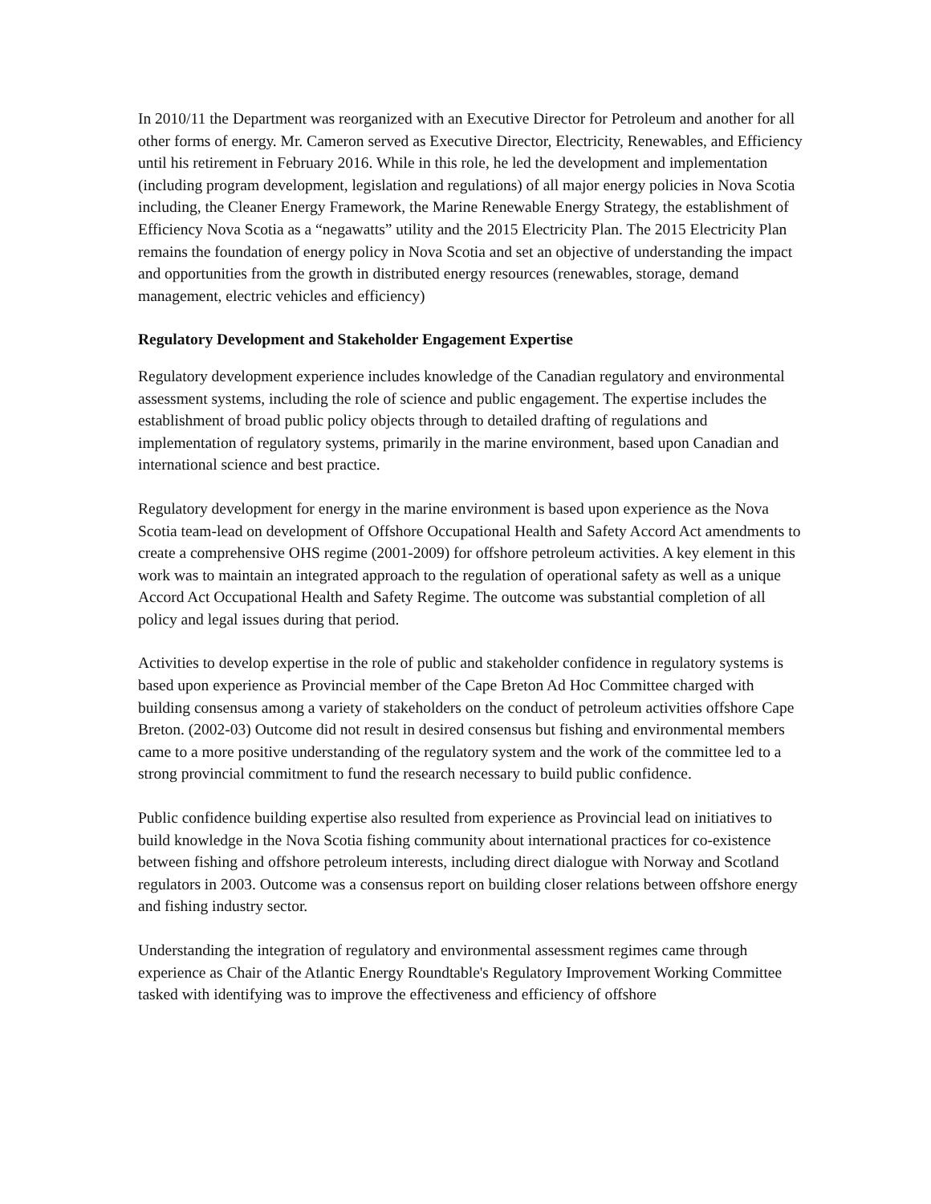In 2010/11 the Department was reorganized with an Executive Director for Petroleum and another for all other forms of energy. Mr. Cameron served as Executive Director, Electricity, Renewables, and Efficiency until his retirement in February 2016. While in this role, he led the development and implementation (including program development, legislation and regulations) of all major energy policies in Nova Scotia including, the Cleaner Energy Framework, the Marine Renewable Energy Strategy, the establishment of Efficiency Nova Scotia as a “negawatts” utility and the 2015 Electricity Plan. The 2015 Electricity Plan remains the foundation of energy policy in Nova Scotia and set an objective of understanding the impact and opportunities from the growth in distributed energy resources (renewables, storage, demand management, electric vehicles and efficiency)
Regulatory Development and Stakeholder Engagement Expertise
Regulatory development experience includes knowledge of the Canadian regulatory and environmental assessment systems, including the role of science and public engagement. The expertise includes the establishment of broad public policy objects through to detailed drafting of regulations and implementation of regulatory systems, primarily in the marine environment, based upon Canadian and international science and best practice.
Regulatory development for energy in the marine environment is based upon experience as the Nova Scotia team-lead on development of Offshore Occupational Health and Safety Accord Act amendments to create a comprehensive OHS regime (2001-2009) for offshore petroleum activities. A key element in this work was to maintain an integrated approach to the regulation of operational safety as well as a unique Accord Act Occupational Health and Safety Regime. The outcome was substantial completion of all policy and legal issues during that period.
Activities to develop expertise in the role of public and stakeholder confidence in regulatory systems is based upon experience as Provincial member of the Cape Breton Ad Hoc Committee charged with building consensus among a variety of stakeholders on the conduct of petroleum activities offshore Cape Breton. (2002-03) Outcome did not result in desired consensus but fishing and environmental members came to a more positive understanding of the regulatory system and the work of the committee led to a strong provincial commitment to fund the research necessary to build public confidence.
Public confidence building expertise also resulted from experience as Provincial lead on initiatives to build knowledge in the Nova Scotia fishing community about international practices for co-existence between fishing and offshore petroleum interests, including direct dialogue with Norway and Scotland regulators in 2003. Outcome was a consensus report on building closer relations between offshore energy and fishing industry sector.
Understanding the integration of regulatory and environmental assessment regimes came through experience as Chair of the Atlantic Energy Roundtable's Regulatory Improvement Working Committee tasked with identifying was to improve the effectiveness and efficiency of offshore